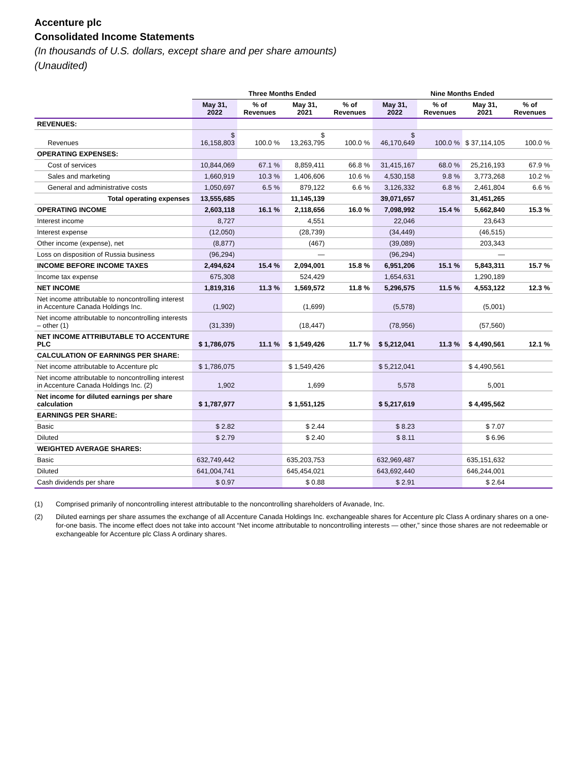Accenture plc
Consolidated Income Statements
(In thousands of U.S. dollars, except share and per share amounts)
(Unaudited)
| | Three Months Ended | | | | Nine Months Ended | | | |
| --- | --- | --- | --- | --- | --- | --- | --- | --- |
| | May 31, 2022 | % of Revenues | May 31, 2021 | % of Revenues | May 31, 2022 | % of Revenues | May 31, 2021 | % of Revenues |
| REVENUES: | | | | | | | | |
| Revenues | $ 16,158,803 | 100.0 % | $ 13,263,795 | 100.0 % | $ 46,170,649 | 100.0 % | $ 37,114,105 | 100.0 % |
| OPERATING EXPENSES: | | | | | | | | |
| Cost of services | 10,844,069 | 67.1 % | 8,859,411 | 66.8 % | 31,415,167 | 68.0 % | 25,216,193 | 67.9 % |
| Sales and marketing | 1,660,919 | 10.3 % | 1,406,606 | 10.6 % | 4,530,158 | 9.8 % | 3,773,268 | 10.2 % |
| General and administrative costs | 1,050,697 | 6.5 % | 879,122 | 6.6 % | 3,126,332 | 6.8 % | 2,461,804 | 6.6 % |
| Total operating expenses | 13,555,685 | | 11,145,139 | | 39,071,657 | | 31,451,265 | |
| OPERATING INCOME | 2,603,118 | 16.1 % | 2,118,656 | 16.0 % | 7,098,992 | 15.4 % | 5,662,840 | 15.3 % |
| Interest income | 8,727 | | 4,551 | | 22,046 | | 23,643 | |
| Interest expense | (12,050) | | (28,739) | | (34,449) | | (46,515) | |
| Other income (expense), net | (8,877) | | (467) | | (39,089) | | 203,343 | |
| Loss on disposition of Russia business | (96,294) | | — | | (96,294) | | — | |
| INCOME BEFORE INCOME TAXES | 2,494,624 | 15.4 % | 2,094,001 | 15.8 % | 6,951,206 | 15.1 % | 5,843,311 | 15.7 % |
| Income tax expense | 675,308 | | 524,429 | | 1,654,631 | | 1,290,189 | |
| NET INCOME | 1,819,316 | 11.3 % | 1,569,572 | 11.8 % | 5,296,575 | 11.5 % | 4,553,122 | 12.3 % |
| Net income attributable to noncontrolling interest in Accenture Canada Holdings Inc. | (1,902) | | (1,699) | | (5,578) | | (5,001) | |
| Net income attributable to noncontrolling interests – other (1) | (31,339) | | (18,447) | | (78,956) | | (57,560) | |
| NET INCOME ATTRIBUTABLE TO ACCENTURE PLC | $ 1,786,075 | 11.1 % | $ 1,549,426 | 11.7 % | $ 5,212,041 | 11.3 % | $ 4,490,561 | 12.1 % |
| CALCULATION OF EARNINGS PER SHARE: | | | | | | | | |
| Net income attributable to Accenture plc | $ 1,786,075 | | $ 1,549,426 | | $ 5,212,041 | | $ 4,490,561 | |
| Net income attributable to noncontrolling interest in Accenture Canada Holdings Inc. (2) | 1,902 | | 1,699 | | 5,578 | | 5,001 | |
| Net income for diluted earnings per share calculation | $ 1,787,977 | | $ 1,551,125 | | $ 5,217,619 | | $ 4,495,562 | |
| EARNINGS PER SHARE: | | | | | | | | |
| Basic | $ 2.82 | | $ 2.44 | | $ 8.23 | | $ 7.07 | |
| Diluted | $ 2.79 | | $ 2.40 | | $ 8.11 | | $ 6.96 | |
| WEIGHTED AVERAGE SHARES: | | | | | | | | |
| Basic | 632,749,442 | | 635,203,753 | | 632,969,487 | | 635,151,632 | |
| Diluted | 641,004,741 | | 645,454,021 | | 643,692,440 | | 646,244,001 | |
| Cash dividends per share | $ 0.97 | | $ 0.88 | | $ 2.91 | | $ 2.64 | |
(1) Comprised primarily of noncontrolling interest attributable to the noncontrolling shareholders of Avanade, Inc.
(2) Diluted earnings per share assumes the exchange of all Accenture Canada Holdings Inc. exchangeable shares for Accenture plc Class A ordinary shares on a one-for-one basis. The income effect does not take into account “Net income attributable to noncontrolling interests — other,” since those shares are not redeemable or exchangeable for Accenture plc Class A ordinary shares.